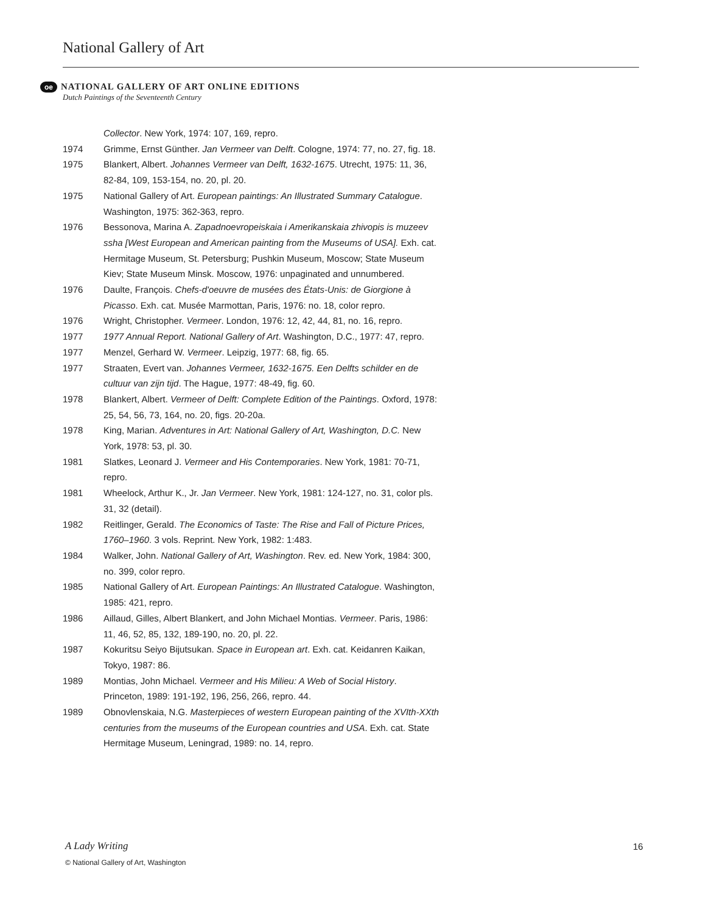National Gallery of Art
oe NATIONAL GALLERY OF ART ONLINE EDITIONS
Dutch Paintings of the Seventeenth Century
Collector. New York, 1974: 107, 169, repro.
1974 Grimme, Ernst Günther. Jan Vermeer van Delft. Cologne, 1974: 77, no. 27, fig. 18.
1975 Blankert, Albert. Johannes Vermeer van Delft, 1632-1675. Utrecht, 1975: 11, 36, 82-84, 109, 153-154, no. 20, pl. 20.
1975 National Gallery of Art. European paintings: An Illustrated Summary Catalogue. Washington, 1975: 362-363, repro.
1976 Bessonova, Marina A. Zapadnoevropeiskaia i Amerikanskaia zhivopis is muzeev ssha [West European and American painting from the Museums of USA]. Exh. cat. Hermitage Museum, St. Petersburg; Pushkin Museum, Moscow; State Museum Kiev; State Museum Minsk. Moscow, 1976: unpaginated and unnumbered.
1976 Daulte, François. Chefs-d'oeuvre de musées des États-Unis: de Giorgione à Picasso. Exh. cat. Musée Marmottan, Paris, 1976: no. 18, color repro.
1976 Wright, Christopher. Vermeer. London, 1976: 12, 42, 44, 81, no. 16, repro.
1977 1977 Annual Report. National Gallery of Art. Washington, D.C., 1977: 47, repro.
1977 Menzel, Gerhard W. Vermeer. Leipzig, 1977: 68, fig. 65.
1977 Straaten, Evert van. Johannes Vermeer, 1632-1675. Een Delfts schilder en de cultuur van zijn tijd. The Hague, 1977: 48-49, fig. 60.
1978 Blankert, Albert. Vermeer of Delft: Complete Edition of the Paintings. Oxford, 1978: 25, 54, 56, 73, 164, no. 20, figs. 20-20a.
1978 King, Marian. Adventures in Art: National Gallery of Art, Washington, D.C. New York, 1978: 53, pl. 30.
1981 Slatkes, Leonard J. Vermeer and His Contemporaries. New York, 1981: 70-71, repro.
1981 Wheelock, Arthur K., Jr. Jan Vermeer. New York, 1981: 124-127, no. 31, color pls. 31, 32 (detail).
1982 Reitlinger, Gerald. The Economics of Taste: The Rise and Fall of Picture Prices, 1760–1960. 3 vols. Reprint. New York, 1982: 1:483.
1984 Walker, John. National Gallery of Art, Washington. Rev. ed. New York, 1984: 300, no. 399, color repro.
1985 National Gallery of Art. European Paintings: An Illustrated Catalogue. Washington, 1985: 421, repro.
1986 Aillaud, Gilles, Albert Blankert, and John Michael Montias. Vermeer. Paris, 1986: 11, 46, 52, 85, 132, 189-190, no. 20, pl. 22.
1987 Kokuritsu Seiyo Bijutsukan. Space in European art. Exh. cat. Keidanren Kaikan, Tokyo, 1987: 86.
1989 Montias, John Michael. Vermeer and His Milieu: A Web of Social History. Princeton, 1989: 191-192, 196, 256, 266, repro. 44.
1989 Obnovlenskaia, N.G. Masterpieces of western European painting of the XVIth-XXth centuries from the museums of the European countries and USA. Exh. cat. State Hermitage Museum, Leningrad, 1989: no. 14, repro.
A Lady Writing 16
© National Gallery of Art, Washington